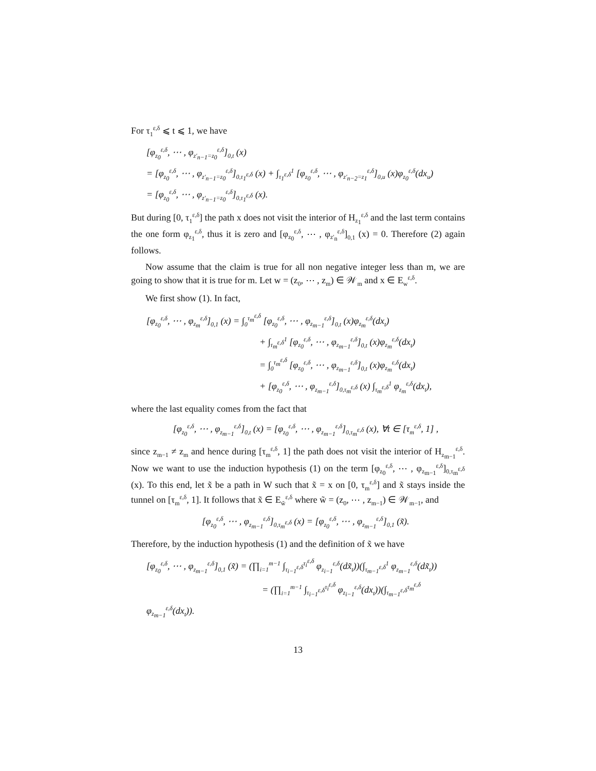For τ<sub>1</sub><sup>ε,δ</sup> ⩽ t ⩽ 1, we have
[φ<sub>z<sub>0</sub></sub><sup>ε,δ</sup>, ⋯ , φ<sub>z′<sub>n−1</sub>=z<sub>0</sub></sub><sup>ε,δ</sup>]<sub>0,t</sub> (x)
= [φ<sub>z<sub>0</sub></sub><sup>ε,δ</sup>, ⋯ , φ<sub>z′<sub>n−1</sub>=z<sub>0</sub></sub><sup>ε,δ</sup>]<sub>0,τ<sub>1</sub><sup>ε,δ</sup></sub> (x) + ∫<sub>τ<sub>1</sub><sup>ε,δ</sup></sub><sup>1</sup> [φ<sub>z<sub>0</sub></sub><sup>ε,δ</sup>, ⋯ , φ<sub>z′<sub>n−2</sub>=z<sub>1</sub></sub><sup>ε,δ</sup>]<sub>0,u</sub> (x)φ<sub>z<sub>0</sub></sub><sup>ε,δ</sup>(dx<sub>u</sub>)
= [φ<sub>z<sub>0</sub></sub><sup>ε,δ</sup>, ⋯ , φ<sub>z′<sub>n−1</sub>=z<sub>0</sub></sub><sup>ε,δ</sup>]<sub>0,τ<sub>1</sub><sup>ε,δ</sup></sub> (x).
But during [0, τ<sub>1</sub><sup>ε,δ</sup>] the path x does not visit the interior of H<sub>z<sub>1</sub></sub><sup>ε,δ</sup> and the last term contains the one form φ<sub>z<sub>1</sub></sub><sup>ε,δ</sup>, thus it is zero and [φ<sub>z<sub>0</sub></sub><sup>ε,δ</sup>, ⋯ , φ<sub>z′<sub>n</sub></sub><sup>ε,δ</sup>]<sub>0,1</sub> (x) = 0. Therefore (2) again follows.
Now assume that the claim is true for all non negative integer less than m, we are going to show that it is true for m. Let w = (z<sub>0</sub>, ⋯ , z<sub>m</sub>) ∈ 𝒲<sub>m</sub> and x ∈ E<sub>w</sub><sup>ε,δ</sup>.
We first show (1). In fact,
[φ<sub>z<sub>0</sub></sub><sup>ε,δ</sup>, ⋯ , φ<sub>z<sub>m</sub></sub><sup>ε,δ</sup>]<sub>0,1</sub> (x) = ∫<sub>0</sub><sup>τ<sub>m</sub><sup>ε,δ</sup></sup> [φ<sub>z<sub>0</sub></sub><sup>ε,δ</sup>, ⋯ , φ<sub>z<sub>m−1</sub></sub><sup>ε,δ</sup>]<sub>0,t</sub> (x)φ<sub>z<sub>m</sub></sub><sup>ε,δ</sup>(dx<sub>t</sub>)
+ ∫<sub>τ<sub>m</sub><sup>ε,δ</sup></sub><sup>1</sup> [φ<sub>z<sub>0</sub></sub><sup>ε,δ</sup>, ⋯ , φ<sub>z<sub>m−1</sub></sub><sup>ε,δ</sup>]<sub>0,t</sub> (x)φ<sub>z<sub>m</sub></sub><sup>ε,δ</sup>(dx<sub>t</sub>)
= ∫<sub>0</sub><sup>τ<sub>m</sub><sup>ε,δ</sup></sup> [φ<sub>z<sub>0</sub></sub><sup>ε,δ</sup>, ⋯ , φ<sub>z<sub>m−1</sub></sub><sup>ε,δ</sup>]<sub>0,t</sub> (x)φ<sub>z<sub>m</sub></sub><sup>ε,δ</sup>(dx<sub>t</sub>)
+ [φ<sub>z<sub>0</sub></sub><sup>ε,δ</sup>, ⋯ , φ<sub>z<sub>m−1</sub></sub><sup>ε,δ</sup>]<sub>0,τ<sub>m</sub><sup>ε,δ</sup></sub> (x) ∫<sub>τ<sub>m</sub><sup>ε,δ</sup></sub><sup>1</sup> φ<sub>z<sub>m</sub></sub><sup>ε,δ</sup>(dx<sub>t</sub>),
where the last equality comes from the fact that
[φ<sub>z<sub>0</sub></sub><sup>ε,δ</sup>, ⋯ , φ<sub>z<sub>m−1</sub></sub><sup>ε,δ</sup>]<sub>0,t</sub> (x) = [φ<sub>z<sub>0</sub></sub><sup>ε,δ</sup>, ⋯ , φ<sub>z<sub>m−1</sub></sub><sup>ε,δ</sup>]<sub>0,τ<sub>m</sub><sup>ε,δ</sup></sub> (x), ∀t ∈ [τ<sub>m</sub><sup>ε,δ</sup>, 1] ,
since z<sub>m−1</sub> ≠ z<sub>m</sub> and hence during [τ<sub>m</sub><sup>ε,δ</sup>, 1] the path does not visit the interior of H<sub>z<sub>m−1</sub></sub><sup>ε,δ</sup>. Now we want to use the induction hypothesis (1) on the term [φ<sub>z<sub>0</sub></sub><sup>ε,δ</sup>, ⋯ , φ<sub>z<sub>m−1</sub></sub><sup>ε,δ</sup>]<sub>0,τ<sub>m</sub><sup>ε,δ</sup></sub> (x). To this end, let x̃ be a path in W such that x̃ = x on [0, τ<sub>m</sub><sup>ε,δ</sup>] and x̃ stays inside the tunnel on [τ<sub>m</sub><sup>ε,δ</sup>, 1]. It follows that x̃ ∈ E<sub>w̃</sub><sup>ε,δ</sup> where w̃ = (z<sub>0</sub>, ⋯ , z<sub>m−1</sub>) ∈ 𝒲<sub>m−1</sub>, and
[φ<sub>z<sub>0</sub></sub><sup>ε,δ</sup>, ⋯ , φ<sub>z<sub>m−1</sub></sub><sup>ε,δ</sup>]<sub>0,τ<sub>m</sub><sup>ε,δ</sup></sub> (x) = [φ<sub>z<sub>0</sub></sub><sup>ε,δ</sup>, ⋯ , φ<sub>z<sub>m−1</sub></sub><sup>ε,δ</sup>]<sub>0,1</sub> (x̃).
Therefore, by the induction hypothesis (1) and the definition of x̃ we have
[φ<sub>z<sub>0</sub></sub><sup>ε,δ</sup>, ⋯ , φ<sub>z<sub>m−1</sub></sub><sup>ε,δ</sup>]<sub>0,1</sub> (x̃) = (∏<sub>i=1</sub><sup>m−1</sup> ∫<sub>τ<sub>i−1</sub><sup>ε,δ</sup></sub><sup>τ<sub>i</sub><sup>ε,δ</sup></sup> φ<sub>z<sub>i−1</sub></sub><sup>ε,δ</sup>(dx̃<sub>t</sub>))(∫<sub>τ<sub>m−1</sub><sup>ε,δ</sup></sub><sup>1</sup> φ<sub>z<sub>m−1</sub></sub><sup>ε,δ</sup>(dx̃<sub>t</sub>))
= (∏<sub>i=1</sub><sup>m−1</sup> ∫<sub>τ<sub>i−1</sub><sup>ε,δ</sup></sub><sup>τ<sub>i</sub><sup>ε,δ</sup></sup> φ<sub>z<sub>i−1</sub></sub><sup>ε,δ</sup>(dx<sub>t</sub>))(∫<sub>τ<sub>m−1</sub><sup>ε,δ</sup></sub><sup>τ<sub>m</sub><sup>ε,δ</sup></sup> φ<sub>z<sub>m−1</sub></sub><sup>ε,δ</sup>(dx<sub>t</sub>)).
13